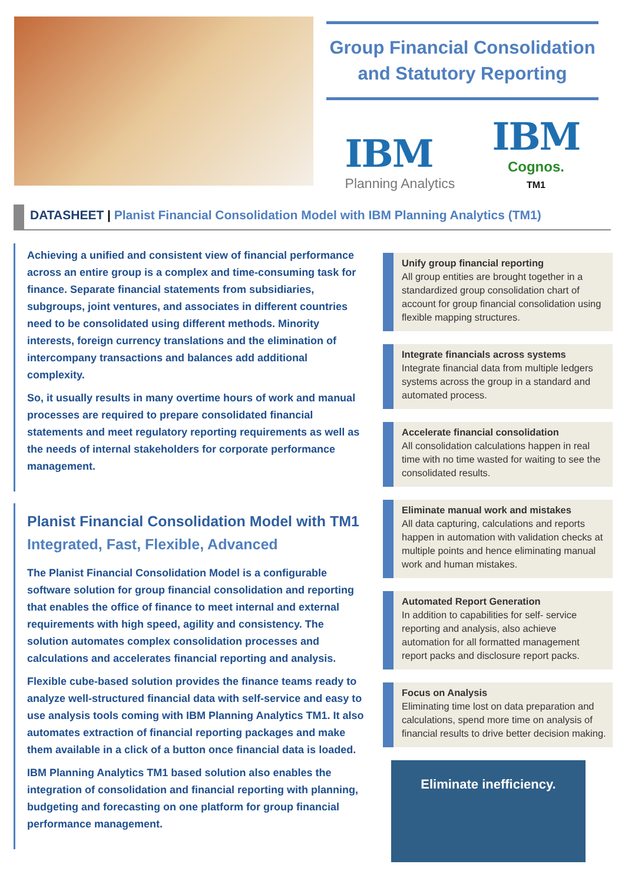Group Financial Consolidation and Statutory Reporting
IBM
Planning Analytics
IBM
Cognos.
TM1
DATASHEET | Planist Financial Consolidation Model with IBM Planning Analytics (TM1)
Achieving a unified and consistent view of financial performance across an entire group is a complex and time-consuming task for finance. Separate financial statements from subsidiaries, subgroups, joint ventures, and associates in different countries need to be consolidated using different methods. Minority interests, foreign currency translations and the elimination of intercompany transactions and balances add additional complexity.
So, it usually results in many overtime hours of work and manual processes are required to prepare consolidated financial statements and meet regulatory reporting requirements as well as the needs of internal stakeholders for corporate performance management.
Planist Financial Consolidation Model with TM1
Integrated, Fast, Flexible, Advanced
The Planist Financial Consolidation Model is a configurable software solution for group financial consolidation and reporting that enables the office of finance to meet internal and external requirements with high speed, agility and consistency. The solution automates complex consolidation processes and calculations and accelerates financial reporting and analysis.
Flexible cube-based solution provides the finance teams ready to analyze well-structured financial data with self-service and easy to use analysis tools coming with IBM Planning Analytics TM1. It also automates extraction of financial reporting packages and make them available in a click of a button once financial data is loaded.
IBM Planning Analytics TM1 based solution also enables the integration of consolidation and financial reporting with planning, budgeting and forecasting on one platform for group financial performance management.
Unify group financial reporting
All group entities are brought together in a standardized group consolidation chart of account for group financial consolidation using flexible mapping structures.
Integrate financials across systems
Integrate financial data from multiple ledgers systems across the group in a standard and automated process.
Accelerate financial consolidation
All consolidation calculations happen in real time with no time wasted for waiting to see the consolidated results.
Eliminate manual work and mistakes
All data capturing, calculations and reports happen in automation with validation checks at multiple points and hence eliminating manual work and human mistakes.
Automated Report Generation
In addition to capabilities for self- service reporting and analysis, also achieve automation for all formatted management report packs and disclosure report packs.
Focus on Analysis
Eliminating time lost on data preparation and calculations, spend more time on analysis of financial results to drive better decision making.
Eliminate inefficiency.